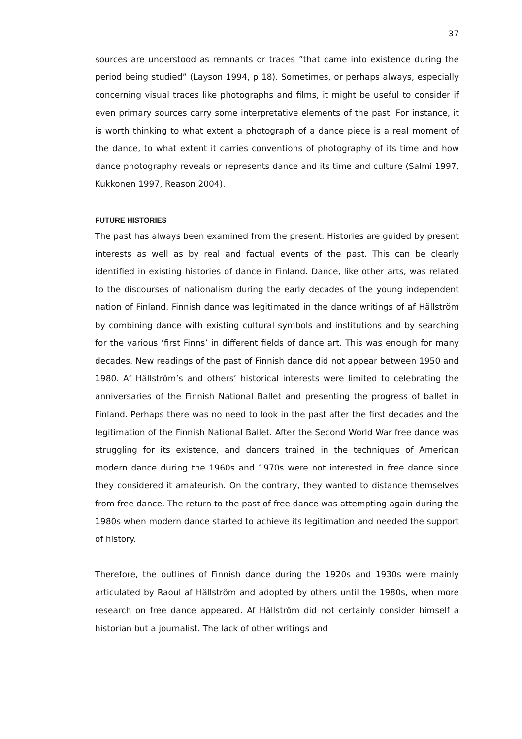37
sources are understood as remnants or traces ”that came into existence during the period being studied” (Layson 1994, p 18). Sometimes, or perhaps always, especially concerning visual traces like photographs and films, it might be useful to consider if even primary sources carry some interpretative elements of the past. For instance, it is worth thinking to what extent a photograph of a dance piece is a real moment of the dance, to what extent it carries conventions of photography of its time and how dance photography reveals or represents dance and its time and culture (Salmi 1997, Kukkonen 1997, Reason 2004).
FUTURE HISTORIES
The past has always been examined from the present. Histories are guided by present interests as well as by real and factual events of the past. This can be clearly identified in existing histories of dance in Finland. Dance, like other arts, was related to the discourses of nationalism during the early decades of the young independent nation of Finland. Finnish dance was legitimated in the dance writings of af Hällström by combining dance with existing cultural symbols and institutions and by searching for the various ‘first Finns’ in different fields of dance art. This was enough for many decades. New readings of the past of Finnish dance did not appear between 1950 and 1980. Af Hällström’s and others’ historical interests were limited to celebrating the anniversaries of the Finnish National Ballet and presenting the progress of ballet in Finland. Perhaps there was no need to look in the past after the first decades and the legitimation of the Finnish National Ballet. After the Second World War free dance was struggling for its existence, and dancers trained in the techniques of American modern dance during the 1960s and 1970s were not interested in free dance since they considered it amateurish. On the contrary, they wanted to distance themselves from free dance. The return to the past of free dance was attempting again during the 1980s when modern dance started to achieve its legitimation and needed the support of history.
Therefore, the outlines of Finnish dance during the 1920s and 1930s were mainly articulated by Raoul af Hällström and adopted by others until the 1980s, when more research on free dance appeared. Af Hällström did not certainly consider himself a historian but a journalist. The lack of other writings and